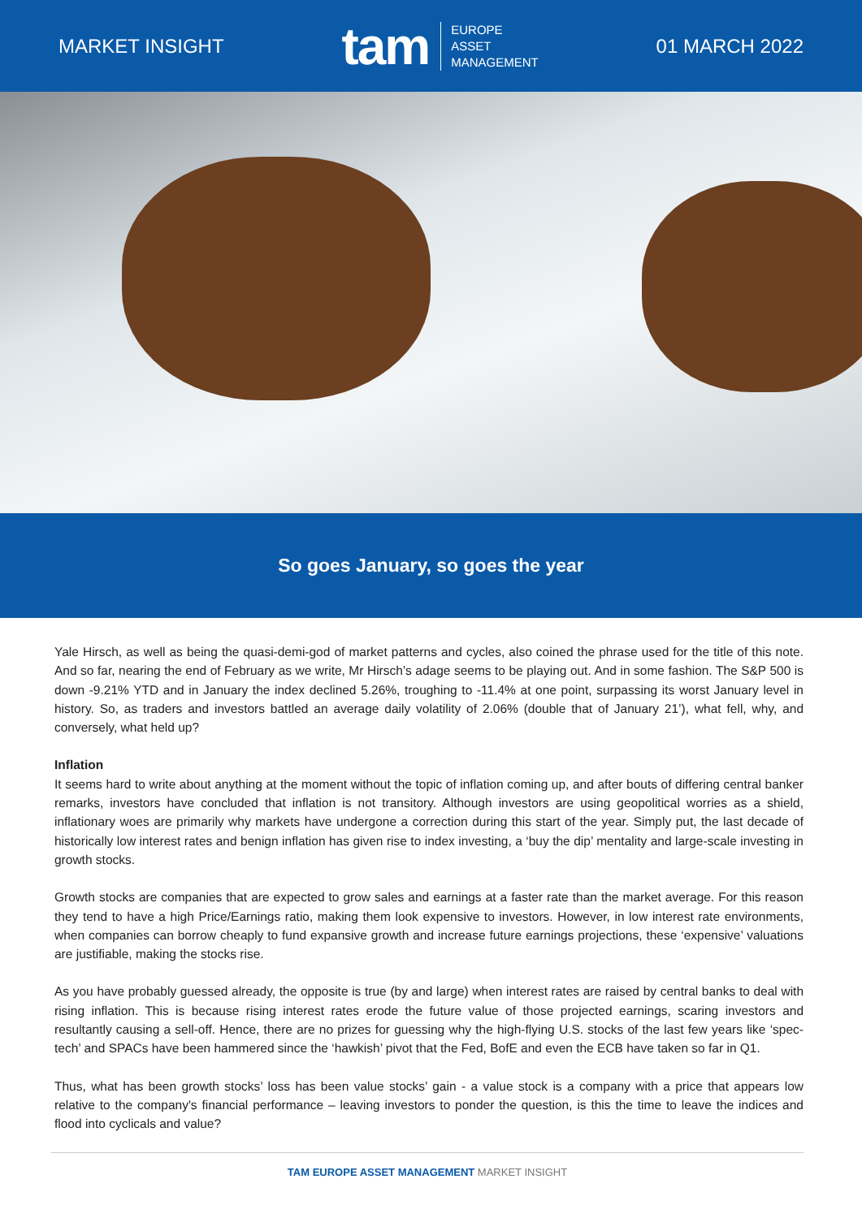MARKET INSIGHT tam
EUROPE
ASSET
MANAGEMENT
01 MARCH 2022
So goes January, so goes the year
Yale Hirsch, as well as being the quasi-demi-god of market patterns and cycles, also coined the phrase used for the title of this note. And so far, nearing the end of February as we write, Mr Hirsch’s adage seems to be playing out. And in some fashion. The S&P 500 is down -9.21% YTD and in January the index declined 5.26%, troughing to -11.4% at one point, surpassing its worst January level in history. So, as traders and investors battled an average daily volatility of 2.06% (double that of January 21’), what fell, why, and conversely, what held up?
Inflation
It seems hard to write about anything at the moment without the topic of inflation coming up, and after bouts of differing central banker remarks, investors have concluded that inflation is not transitory. Although investors are using geopolitical worries as a shield, inflationary woes are primarily why markets have undergone a correction during this start of the year. Simply put, the last decade of historically low interest rates and benign inflation has given rise to index investing, a ‘buy the dip’ mentality and large-scale investing in growth stocks.
Growth stocks are companies that are expected to grow sales and earnings at a faster rate than the market average. For this reason they tend to have a high Price/Earnings ratio, making them look expensive to investors. However, in low interest rate environments, when companies can borrow cheaply to fund expansive growth and increase future earnings projections, these ‘expensive’ valuations are justifiable, making the stocks rise.
As you have probably guessed already, the opposite is true (by and large) when interest rates are raised by central banks to deal with rising inflation. This is because rising interest rates erode the future value of those projected earnings, scaring investors and resultantly causing a sell-off. Hence, there are no prizes for guessing why the high-flying U.S. stocks of the last few years like ‘spec-tech’ and SPACs have been hammered since the ‘hawkish’ pivot that the Fed, BofE and even the ECB have taken so far in Q1.
Thus, what has been growth stocks’ loss has been value stocks’ gain - a value stock is a company with a price that appears low relative to the company's financial performance – leaving investors to ponder the question, is this the time to leave the indices and flood into cyclicals and value?
TAM EUROPE ASSET MANAGEMENT MARKET INSIGHT